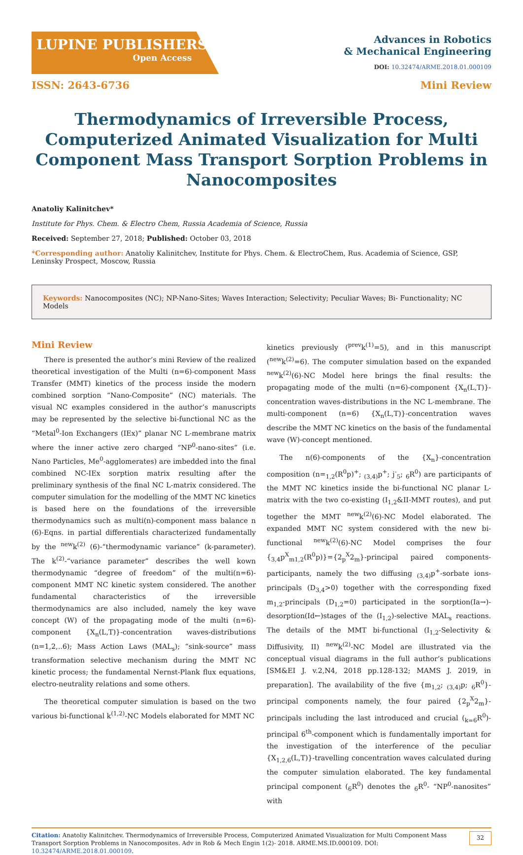LUPINE PUBLISHERS
Open Access
Advances in Robotics
& Mechanical Engineering
DOI: 10.32474/ARME.2018.01.000109
ISSN: 2643-6736 Mini Review
Thermodynamics of Irreversible Process, Computerized Animated Visualization for Multi Component Mass Transport Sorption Problems in Nanocomposites
Anatoliy Kalinitchev*
Institute for Phys. Chem. & Electro Chem, Russia Academia of Science, Russia
Received: September 27, 2018; Published: October 03, 2018
*Corresponding author: Anatoliy Kalinitchev, Institute for Phys. Chem. & ElectroChem, Rus. Academia of Science, GSP, Leninsky Prospect, Moscow, Russia
Keywords: Nanocomposites (NC); NP-Nano-Sites; Waves Interaction; Selectivity; Peculiar Waves; Bi- Functionality; NC Models
Mini Review
There is presented the author’s mini Review of the realized theoretical investigation of the Multi (n=6)-component Mass Transfer (MMT) kinetics of the process inside the modern combined sorption “Nano-Composite” (NC) materials. The visual NC examples considered in the author’s manuscripts may be represented by the selective bi-functional NC as the “Metal<sup>0</sup>-Ion Exchangers (IEx)” planar NC L-membrane matrix where the inner active zero charged “NP<sup>0</sup>-nano-sites” (i.e. Nano Particles, Me<sup>0</sup>-agglomerates) are imbedded into the final combined NC-IEx sorption matrix resulting after the preliminary synthesis of the final NC L-matrix considered. The computer simulation for the modelling of the MMT NC kinetics is based here on the foundations of the irreversible thermodynamics such as multi(n)-component mass balance n (6)-Eqns. in partial differentials characterized fundamentally by the <sup>new</sup>k<sup>(2)</sup> (6)-“thermodynamic variance” (k-parameter). The k<sup>(2)</sup>-“variance parameter” describes the well kown thermodynamic “degree of freedom” of the multi(n=6)-component MMT NC kinetic system considered. The another fundamental characteristics of the irreversible thermodynamics are also included, namely the key wave concept (W) of the propagating mode of the multi (n=6)-component {X<sub>n</sub>(L,T)}-concentration waves-distributions (n=1,2,..6); Mass Action Laws (MAL<sub>s</sub>); “sink-source” mass transformation selective mechanism during the MMT NC kinetic process; the fundamental Nernst-Plank flux equations, electro-neutrality relations and some others.
The theoretical computer simulation is based on the two various bi-functional k<sup>(1,2)</sup>-NC Models elaborated for MMT NC
kinetics previously (<sup>prev</sup>k<sup>(1)</sup>=5), and in this manuscript (<sup>new</sup>k<sup>(2)</sup>=6). The computer simulation based on the expanded <sup>new</sup>k<sup>(2)</sup>(6)-NC Model here brings the final results: the propagating mode of the multi (n=6)-component {X<sub>n</sub>(L,T)}-concentration waves-distributions in the NC L-membrane. The multi-component (n=6) {X<sub>n</sub>(L,T)}-concentration waves describe the MMT NC kinetics on the basis of the fundamental wave (W)-concept mentioned.
The n(6)-components of the {X<sub>n</sub>}-concentration composition (n=<sub>1,2</sub>(R<sup>0</sup>p)<sup>+</sup>; <sub>(3,4)</sub>p<sup>+</sup>; j<sup>-</sup><sub>5</sub>; <sub>6</sub>R<sup>0</sup>) are participants of the MMT NC kinetics inside the bi-functional NC planar L-matrix with the two co-existing (I<sub>1,2</sub>&II-MMT routes), and put together the MMT <sup>new</sup>k<sup>(2)</sup>(6)-NC Model elaborated. The expanded MMT NC system considered with the new bi-functional <sup>new</sup>k<sup>(2)</sup>(6)-NC Model comprises the four {<sub>3,4</sub>p<sup>X</sup><sub>m1,2</sub>(R<sup>0</sup>p)}={2<sub>p</sub><sup>X</sup>2<sub>m</sub>}-principal paired components-participants, namely the two diffusing <sub>(3,4)</sub>p<sup>+</sup>-sorbate ions-principals (D<sub>3,4</sub>>0) together with the corresponding fixed m<sub>1,2</sub>-principals (D<sub>1,2</sub>=0) participated in the sorption(Ia→)-desorption(Id←)stages of the (I<sub>1,2</sub>)-selective MAL<sub>s</sub> reactions. The details of the MMT bi-functional (I<sub>1,2</sub>-Selectivity & Diffusivity, II) <sup>new</sup>k<sup>(2)</sup>-NC Model are illustrated via the conceptual visual diagrams in the full author’s publications [SM&EI J. v.2,N4, 2018 pp.128-132; MAMS J. 2019, in preparation]. The availability of the five {m<sub>1,2</sub>; <sub>(3,4)</sub>p; <sub>6</sub>R<sup>0</sup>}-principal components namely, the four paired {2<sub>p</sub><sup>X</sup>2<sub>m</sub>}-principals including the last introduced and crucial (<sub>k=6</sub>R<sup>0</sup>)-principal 6<sup>th</sup>-component which is fundamentally important for the investigation of the interference of the peculiar {X<sub>1,2,6</sub>(L,T)}-travelling concentration waves calculated during the computer simulation elaborated. The key fundamental principal component (<sub>6</sub>R<sup>0</sup>) denotes the <sub>6</sub>R<sup>0</sup>- “NP<sup>0</sup>-nanosites” with
Citation: Anatoliy Kalinitchev. Thermodynamics of Irreversible Process, Computerized Animated Visualization for Multi Component Mass Transport Sorption Problems in Nanocomposites. Adv in Rob & Mech Engin 1(2)- 2018. ARME.MS.ID.000109. DOI: 10.32474/ARME.2018.01.000109.
32